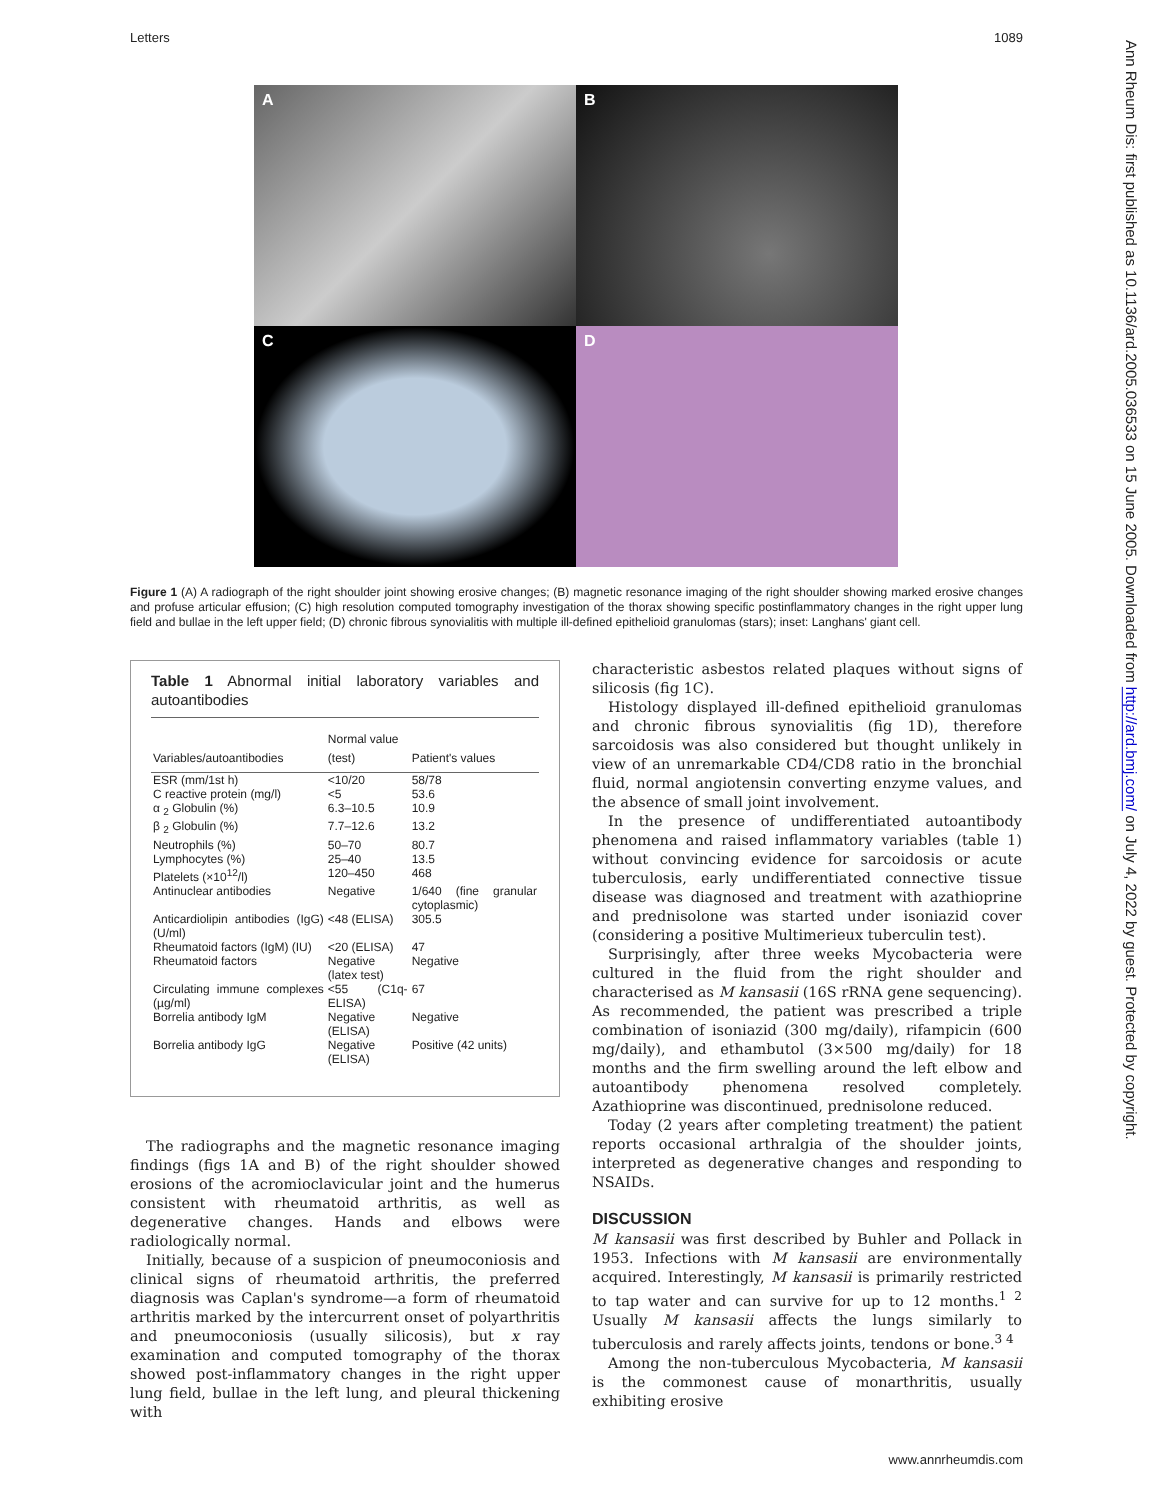Letters 1089
A
B
C
D
Figure 1 (A) A radiograph of the right shoulder joint showing erosive changes; (B) magnetic resonance imaging of the right shoulder showing marked erosive changes and profuse articular effusion; (C) high resolution computed tomography investigation of the thorax showing specific postinflammatory changes in the right upper lung field and bullae in the left upper field; (D) chronic fibrous synovialitis with multiple ill-defined epithelioid granulomas (stars); inset: Langhans' giant cell.
Table 1 Abnormal initial laboratory variables and autoantibodies
| Variables/autoantibodies | Normal value (test) | Patient's values |
| --- | --- | --- |
| ESR (mm/1st h) | <10/20 | 58/78 |
| C reactive protein (mg/l) | <5 | 53.6 |
| α <sub>2</sub> Globulin (%) | 6.3–10.5 | 10.9 |
| β <sub>2</sub> Globulin (%) | 7.7–12.6 | 13.2 |
| Neutrophils (%) | 50–70 | 80.7 |
| Lymphocytes (%) | 25–40 | 13.5 |
| Platelets (×10<sup>12</sup>/l) | 120–450 | 468 |
| Antinuclear antibodies | Negative | 1/640 (fine granular cytoplasmic) |
| Anticardiolipin antibodies (IgG) (U/ml) | <48 (ELISA) | 305.5 |
| Rheumatoid factors (IgM) (IU) | <20 (ELISA) | 47 |
| Rheumatoid factors | Negative (latex test) | Negative |
| Circulating immune complexes (µg/ml) | <55 (C1q-ELISA) | 67 |
| Borrelia antibody IgM | Negative (ELISA) | Negative |
| Borrelia antibody IgG | Negative (ELISA) | Positive (42 units) |
The radiographs and the magnetic resonance imaging findings (figs 1A and B) of the right shoulder showed erosions of the acromioclavicular joint and the humerus consistent with rheumatoid arthritis, as well as degenerative changes. Hands and elbows were radiologically normal.
Initially, because of a suspicion of pneumoconiosis and clinical signs of rheumatoid arthritis, the preferred diagnosis was Caplan's syndrome—a form of rheumatoid arthritis marked by the intercurrent onset of polyarthritis and pneumoconiosis (usually silicosis), but x ray examination and computed tomography of the thorax showed post-inflammatory changes in the right upper lung field, bullae in the left lung, and pleural thickening with
characteristic asbestos related plaques without signs of silicosis (fig 1C).
Histology displayed ill-defined epithelioid granulomas and chronic fibrous synovialitis (fig 1D), therefore sarcoidosis was also considered but thought unlikely in view of an unremarkable CD4/CD8 ratio in the bronchial fluid, normal angiotensin converting enzyme values, and the absence of small joint involvement.
In the presence of undifferentiated autoantibody phenomena and raised inflammatory variables (table 1) without convincing evidence for sarcoidosis or acute tuberculosis, early undifferentiated connective tissue disease was diagnosed and treatment with azathioprine and prednisolone was started under isoniazid cover (considering a positive Multimerieux tuberculin test).
Surprisingly, after three weeks Mycobacteria were cultured in the fluid from the right shoulder and characterised as M kansasii (16S rRNA gene sequencing). As recommended, the patient was prescribed a triple combination of isoniazid (300 mg/daily), rifampicin (600 mg/daily), and ethambutol (3×500 mg/daily) for 18 months and the firm swelling around the left elbow and autoantibody phenomena resolved completely. Azathioprine was discontinued, prednisolone reduced.
Today (2 years after completing treatment) the patient reports occasional arthralgia of the shoulder joints, interpreted as degenerative changes and responding to NSAIDs.
DISCUSSION
M kansasii was first described by Buhler and Pollack in 1953. Infections with M kansasii are environmentally acquired. Interestingly, M kansasii is primarily restricted to tap water and can survive for up to 12 months.<sup>1 2</sup> Usually M kansasii affects the lungs similarly to tuberculosis and rarely affects joints, tendons or bone.<sup>3 4</sup>
Among the non-tuberculous Mycobacteria, M kansasii is the commonest cause of monarthritis, usually exhibiting erosive
www.annrheumdis.com
Ann Rheum Dis: first published as 10.1136/ard.2005.036533 on 15 June 2005. Downloaded from http://ard.bmj.com/ on July 4, 2022 by guest. Protected by copyright.